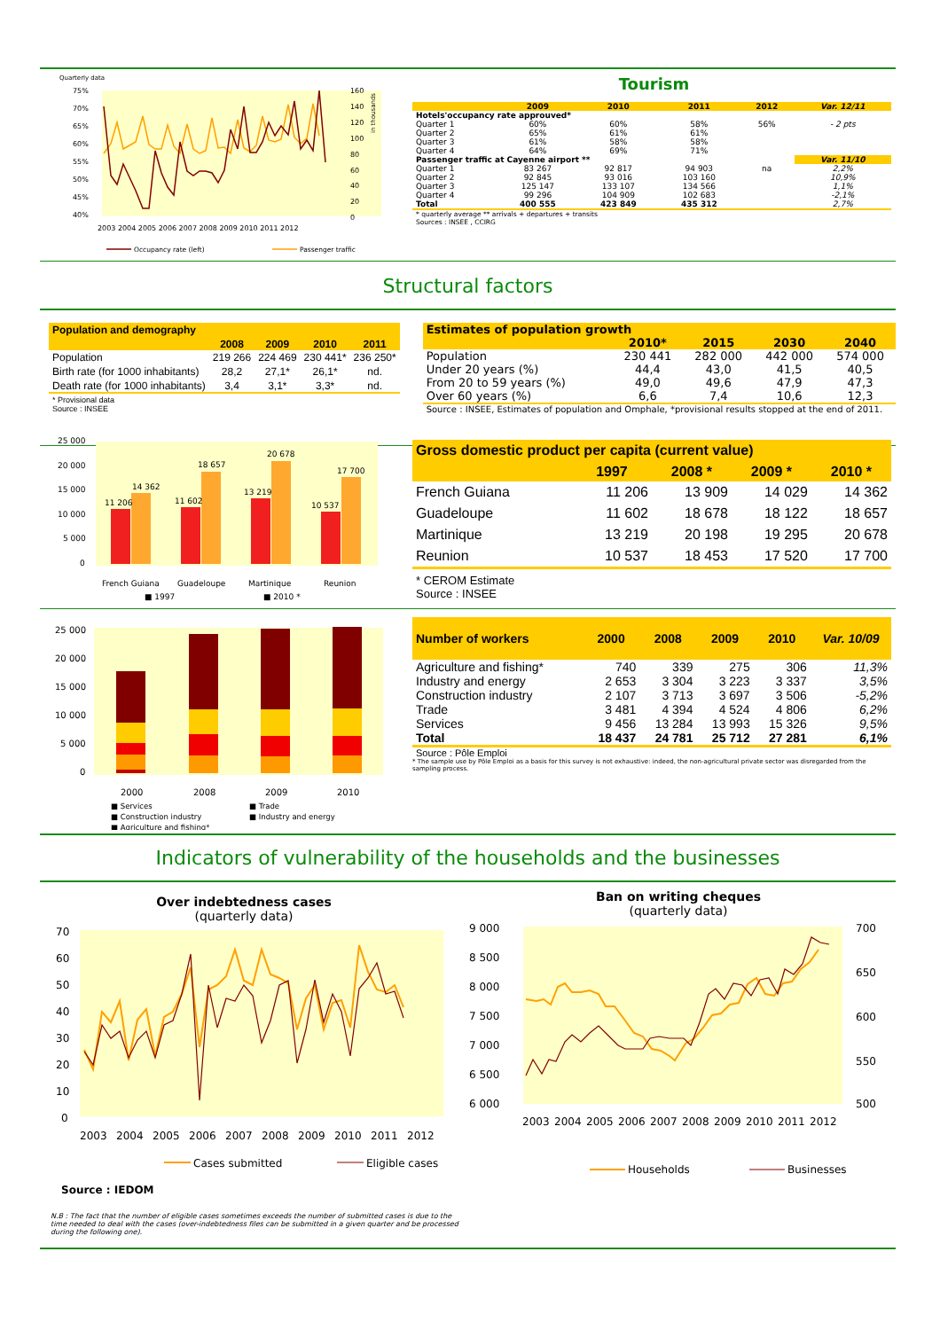Quarterly data
75%
70%
65%
60%
55%
50%
45%
40%
160
140
120
100
80
60
40
20
0
in thousands
2003 2004 2005 2006 2007 2008 2009 2010 2011 2012
Occupancy rate (left)
Passenger traffic
Tourism
| | 2009 | 2010 | 2011 | 2012 | Var. 12/11 |
| --- | --- | --- | --- | --- | --- |
| Hotels'occupancy rate approuved* | | | | | |
| Quarter 1 | 60% | 60% | 58% | 56% | - 2 pts |
| Quarter 2 | 65% | 61% | 61% | | |
| Quarter 3 | 61% | 58% | 58% | | |
| Quarter 4 | 64% | 69% | 71% | | |
| Passenger traffic at Cayenne airport ** | | | | | Var. 11/10 |
| Quarter 1 | 83 267 | 92 817 | 94 903 | na | 2,2% |
| Quarter 2 | 92 845 | 93 016 | 103 160 | | 10,9% |
| Quarter 3 | 125 147 | 133 107 | 134 566 | | 1,1% |
| Quarter 4 | 99 296 | 104 909 | 102 683 | | -2,1% |
| Total | 400 555 | 423 849 | 435 312 | | 2,7% |
| * quarterly average ** arrivals + departures + transits Sources : INSEE , CCIRG | | | | | |
Structural factors
| Population and demography | | | | |
| --- | --- | --- | --- | --- |
| | 2008 | 2009 | 2010 | 2011 |
| Population | 219 266 | 224 469 | 230 441* | 236 250* |
| Birth rate (for 1000 inhabitants) | 28,2 | 27,1* | 26,1* | nd. |
| Death rate (for 1000 inhabitants) | 3,4 | 3,1* | 3,3* | nd. |
| * Provisional data Source : INSEE | | | | |
| Estimates of population growth | | | | |
| --- | --- | --- | --- | --- |
| | 2010* | 2015 | 2030 | 2040 |
| Population | 230 441 | 282 000 | 442 000 | 574 000 |
| Under 20 years (%) | 44,4 | 43,0 | 41,5 | 40,5 |
| From 20 to 59 years (%) | 49,0 | 49,6 | 47,9 | 47,3 |
| Over 60 years (%) | 6,6 | 7,4 | 10,6 | 12,3 |
| Source : INSEE, Estimates of population and Omphale, *provisional results stopped at the end of 2011. | | | | |
25 000
20 000
15 000
10 000
5 000
0
11 206
14 362
11 602
18 657
13 219
20 678
10 537
17 700
French Guiana
Guadeloupe
Martinique
Reunion
■ 1997
■ 2010 *
| Gross domestic product per capita (current value) | | | | |
| --- | --- | --- | --- | --- |
| | 1997 | 2008 * | 2009 * | 2010 * |
| French Guiana | 11 206 | 13 909 | 14 029 | 14 362 |
| Guadeloupe | 11 602 | 18 678 | 18 122 | 18 657 |
| Martinique | 13 219 | 20 198 | 19 295 | 20 678 |
| Reunion | 10 537 | 18 453 | 17 520 | 17 700 |
| * CEROM Estimate Source : INSEE | | | | |
25 000
20 000
15 000
10 000
5 000
0
2000
2008
2009
2010
■ Services
■ Trade
■ Construction industry
■ Industry and energy
■ Agriculture and fishing*
| Number of workers | 2000 | 2008 | 2009 | 2010 | Var. 10/09 |
| --- | --- | --- | --- | --- | --- |
| Agriculture and fishing* | 740 | 339 | 275 | 306 | 11,3% |
| Industry and energy | 2 653 | 3 304 | 3 223 | 3 337 | 3,5% |
| Construction industry | 2 107 | 3 713 | 3 697 | 3 506 | -5,2% |
| Trade | 3 481 | 4 394 | 4 524 | 4 806 | 6,2% |
| Services | 9 456 | 13 284 | 13 993 | 15 326 | 9,5% |
| Total | 18 437 | 24 781 | 25 712 | 27 281 | 6,1% |
| Source : Pôle Emploi | | | | | |
* The sample use by Pôle Emploi as a basis for this survey is not exhaustive: indeed, the non-agricultural private sector was disregarded from the sampling process.
Indicators of vulnerability of the households and the businesses
Over indebtedness cases
(quarterly data)
70
60
50
40
30
20
10
0
2003
2004
2005
2006
2007
2008
2009
2010
2011
2012
Cases submitted
Eligible cases
Source : IEDOM
N.B : The fact that the number of eligible cases sometimes exceeds the number of submitted cases is due to the time needed to deal with the cases (over-indebtedness files can be submitted in a given quarter and be processed during the following one).
Ban on writing cheques
(quarterly data)
9 000
8 500
8 000
7 500
7 000
6 500
6 000
700
650
600
550
500
2003
2004
2005
2006
2007
2008
2009
2010
2011
2012
Households
Businesses